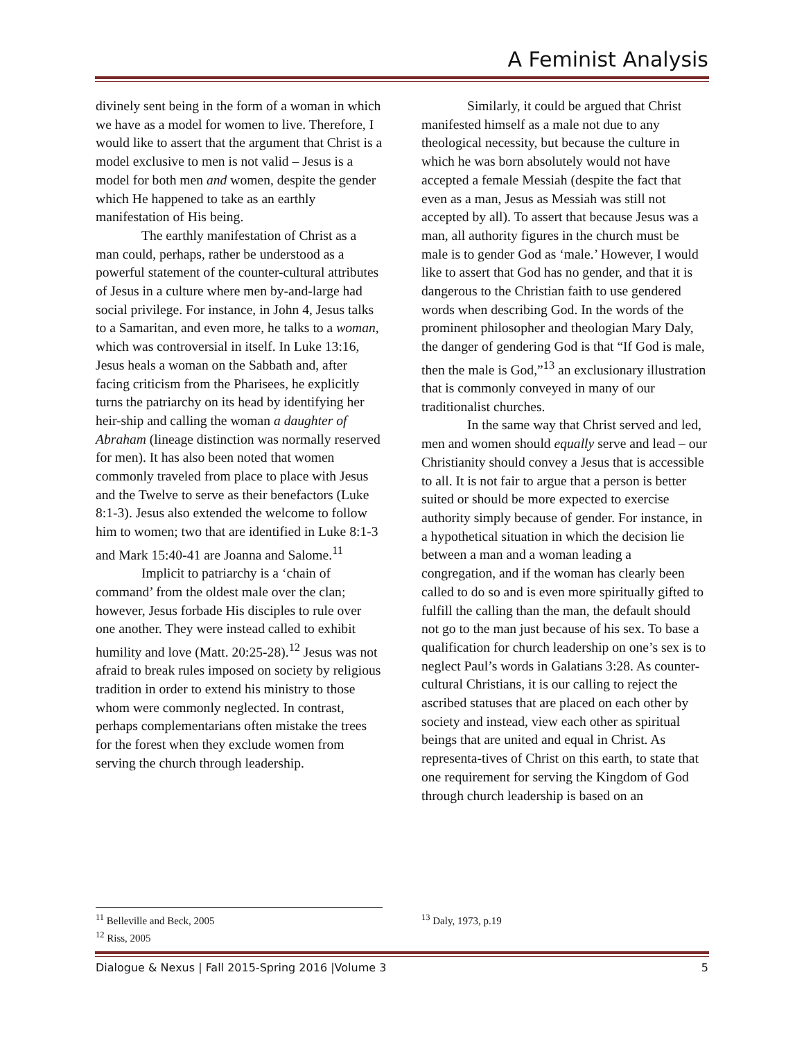A Feminist Analysis
divinely sent being in the form of a woman in which we have as a model for women to live. Therefore, I would like to assert that the argument that Christ is a model exclusive to men is not valid – Jesus is a model for both men and women, despite the gender which He happened to take as an earthly manifestation of His being.
The earthly manifestation of Christ as a man could, perhaps, rather be understood as a powerful statement of the counter-cultural attributes of Jesus in a culture where men by-and-large had social privilege. For instance, in John 4, Jesus talks to a Samaritan, and even more, he talks to a woman, which was controversial in itself. In Luke 13:16, Jesus heals a woman on the Sabbath and, after facing criticism from the Pharisees, he explicitly turns the patriarchy on its head by identifying her heir-ship and calling the woman a daughter of Abraham (lineage distinction was normally reserved for men). It has also been noted that women commonly traveled from place to place with Jesus and the Twelve to serve as their benefactors (Luke 8:1-3). Jesus also extended the welcome to follow him to women; two that are identified in Luke 8:1-3 and Mark 15:40-41 are Joanna and Salome.<sup>11</sup>
Implicit to patriarchy is a ‘chain of command’ from the oldest male over the clan; however, Jesus forbade His disciples to rule over one another. They were instead called to exhibit humility and love (Matt. 20:25-28).<sup>12</sup> Jesus was not afraid to break rules imposed on society by religious tradition in order to extend his ministry to those whom were commonly neglected. In contrast, perhaps complementarians often mistake the trees for the forest when they exclude women from serving the church through leadership.
Similarly, it could be argued that Christ manifested himself as a male not due to any theological necessity, but because the culture in which he was born absolutely would not have accepted a female Messiah (despite the fact that even as a man, Jesus as Messiah was still not accepted by all). To assert that because Jesus was a man, all authority figures in the church must be male is to gender God as ‘male.’ However, I would like to assert that God has no gender, and that it is dangerous to the Christian faith to use gendered words when describing God. In the words of the prominent philosopher and theologian Mary Daly, the danger of gendering God is that “If God is male, then the male is God,”<sup>13</sup> an exclusionary illustration that is commonly conveyed in many of our traditionalist churches.
In the same way that Christ served and led, men and women should equally serve and lead – our Christianity should convey a Jesus that is accessible to all. It is not fair to argue that a person is better suited or should be more expected to exercise authority simply because of gender. For instance, in a hypothetical situation in which the decision lie between a man and a woman leading a congregation, and if the woman has clearly been called to do so and is even more spiritually gifted to fulfill the calling than the man, the default should not go to the man just because of his sex. To base a qualification for church leadership on one’s sex is to neglect Paul’s words in Galatians 3:28. As counter-cultural Christians, it is our calling to reject the ascribed statuses that are placed on each other by society and instead, view each other as spiritual beings that are united and equal in Christ. As representa-tives of Christ on this earth, to state that one requirement for serving the Kingdom of God through church leadership is based on an
<sup>11</sup> Belleville and Beck, 2005
<sup>12</sup> Riss, 2005
<sup>13</sup> Daly, 1973, p.19
Dialogue & Nexus | Fall 2015-Spring 2016 |Volume 3 5